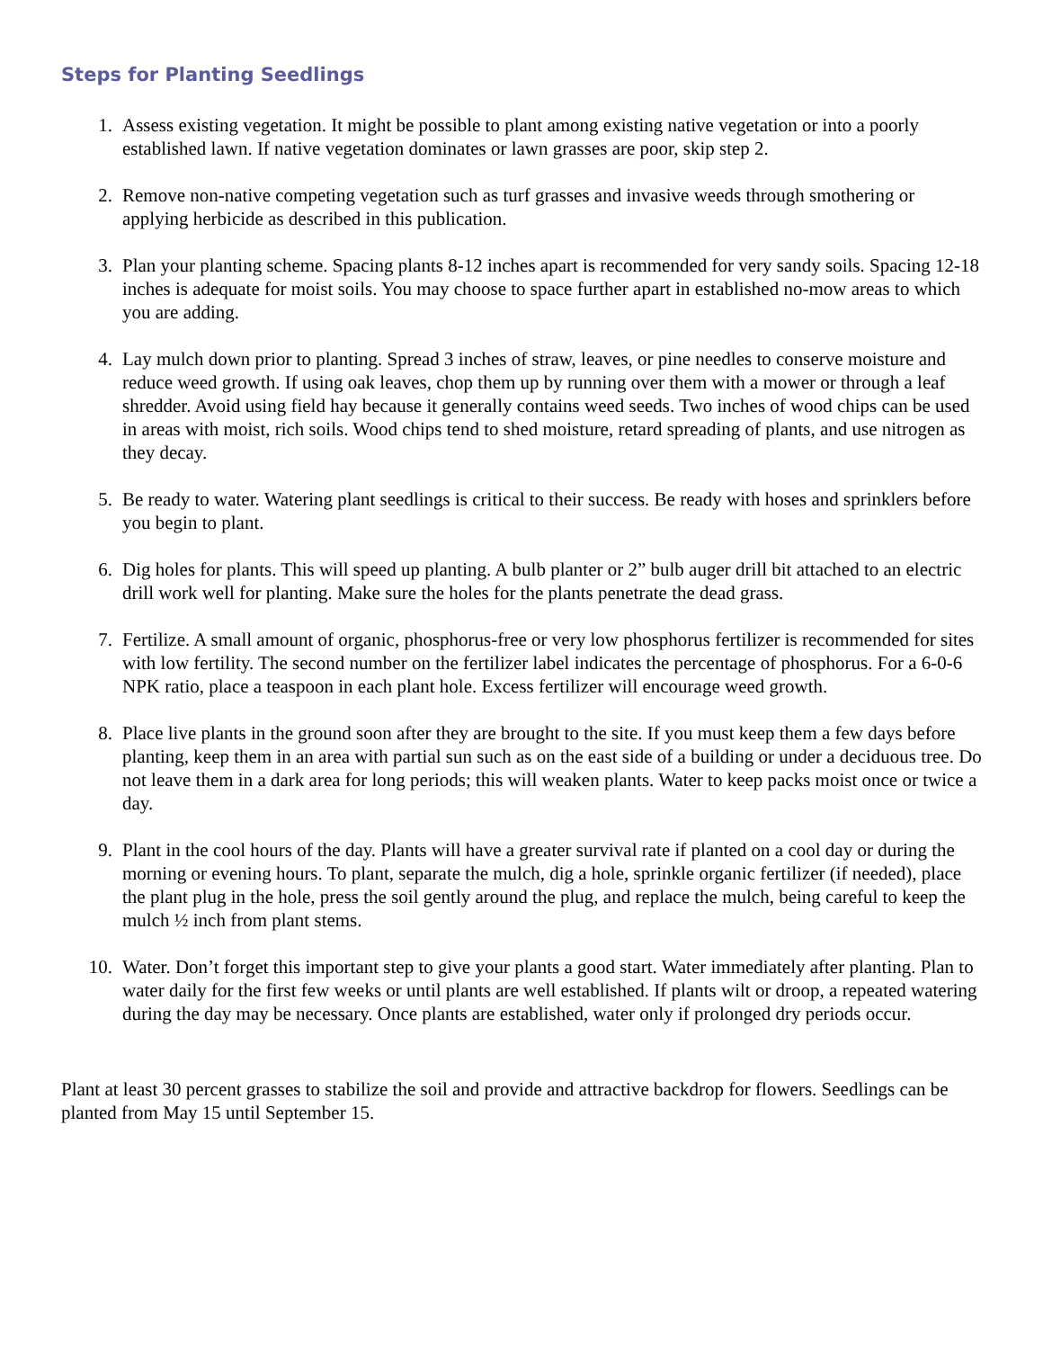Steps for Planting Seedlings
1. Assess existing vegetation. It might be possible to plant among existing native vegetation or into a poorly established lawn. If native vegetation dominates or lawn grasses are poor, skip step 2.
2. Remove non-native competing vegetation such as turf grasses and invasive weeds through smothering or applying herbicide as described in this publication.
3. Plan your planting scheme. Spacing plants 8-12 inches apart is recommended for very sandy soils. Spacing 12-18 inches is adequate for moist soils. You may choose to space further apart in established no-mow areas to which you are adding.
4. Lay mulch down prior to planting. Spread 3 inches of straw, leaves, or pine needles to conserve moisture and reduce weed growth. If using oak leaves, chop them up by running over them with a mower or through a leaf shredder. Avoid using field hay because it generally contains weed seeds. Two inches of wood chips can be used in areas with moist, rich soils. Wood chips tend to shed moisture, retard spreading of plants, and use nitrogen as they decay.
5. Be ready to water. Watering plant seedlings is critical to their success. Be ready with hoses and sprinklers before you begin to plant.
6. Dig holes for plants. This will speed up planting. A bulb planter or 2” bulb auger drill bit attached to an electric drill work well for planting. Make sure the holes for the plants penetrate the dead grass.
7. Fertilize. A small amount of organic, phosphorus-free or very low phosphorus fertilizer is recommended for sites with low fertility. The second number on the fertilizer label indicates the percentage of phosphorus. For a 6-0-6 NPK ratio, place a teaspoon in each plant hole. Excess fertilizer will encourage weed growth.
8. Place live plants in the ground soon after they are brought to the site. If you must keep them a few days before planting, keep them in an area with partial sun such as on the east side of a building or under a deciduous tree. Do not leave them in a dark area for long periods; this will weaken plants. Water to keep packs moist once or twice a day.
9. Plant in the cool hours of the day. Plants will have a greater survival rate if planted on a cool day or during the morning or evening hours. To plant, separate the mulch, dig a hole, sprinkle organic fertilizer (if needed), place the plant plug in the hole, press the soil gently around the plug, and replace the mulch, being careful to keep the mulch ½ inch from plant stems.
10. Water. Don’t forget this important step to give your plants a good start. Water immediately after planting. Plan to water daily for the first few weeks or until plants are well established. If plants wilt or droop, a repeated watering during the day may be necessary. Once plants are established, water only if prolonged dry periods occur.
Plant at least 30 percent grasses to stabilize the soil and provide and attractive backdrop for flowers. Seedlings can be planted from May 15 until September 15.